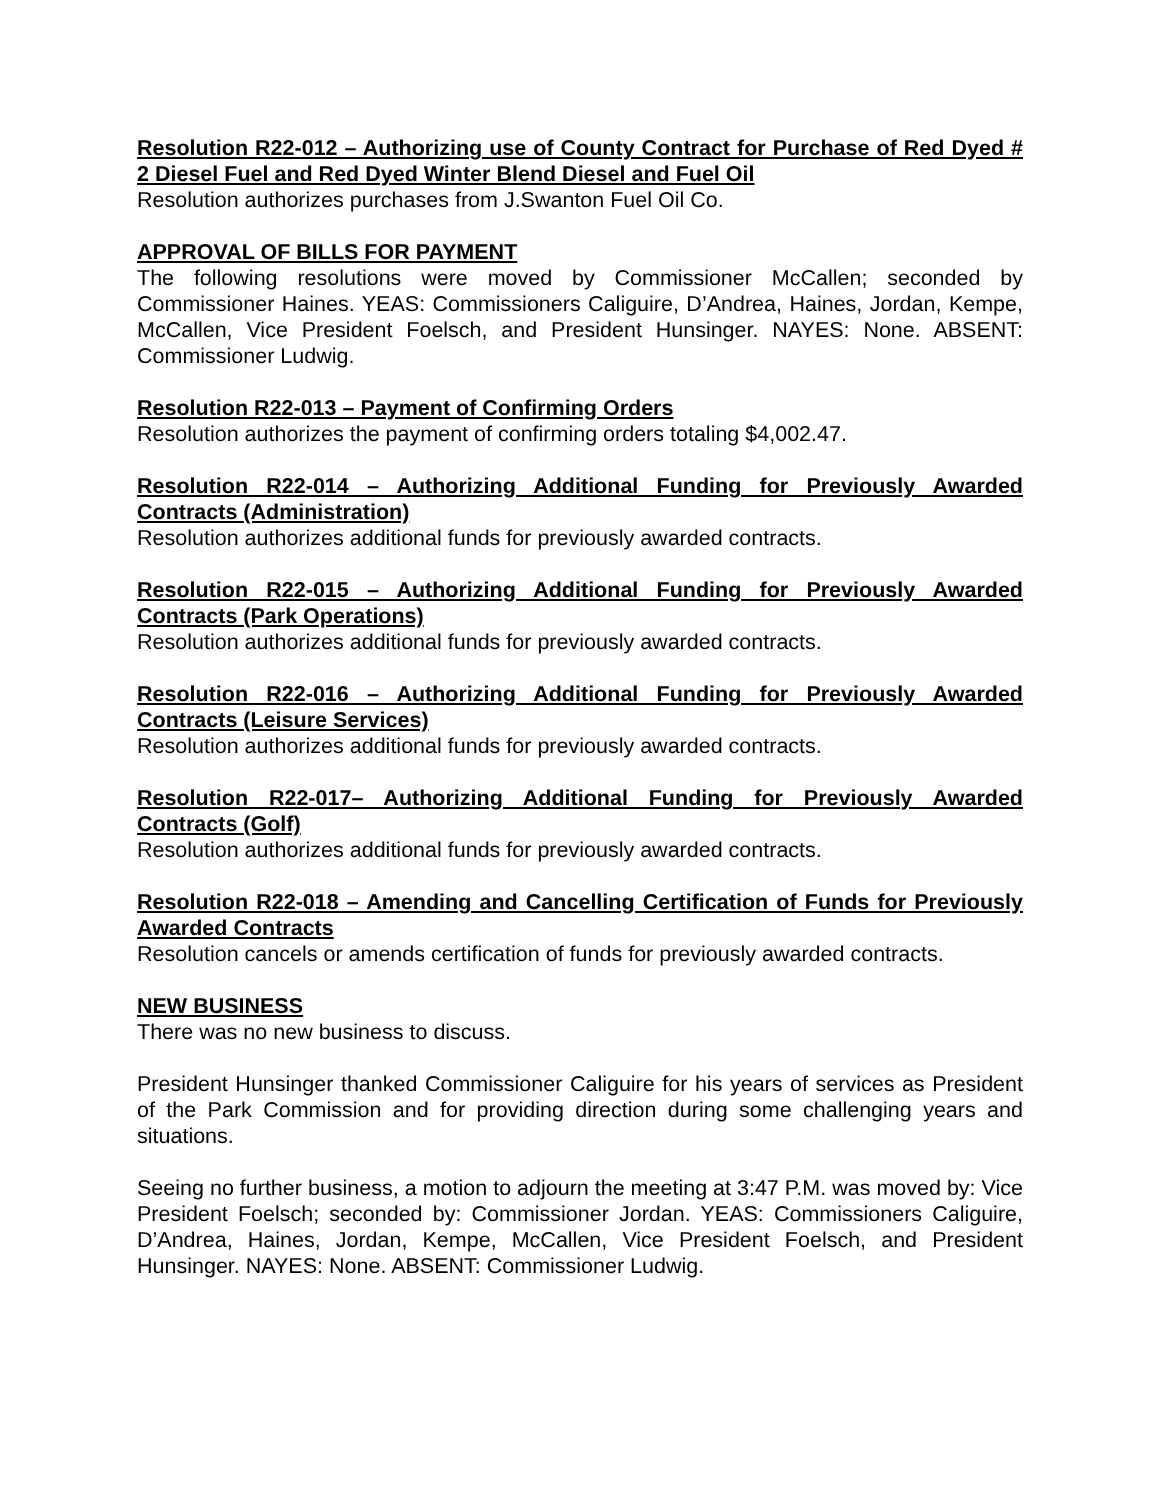Resolution R22-012 – Authorizing use of County Contract for Purchase of Red Dyed # 2 Diesel Fuel and Red Dyed Winter Blend Diesel and Fuel Oil
Resolution authorizes purchases from J.Swanton Fuel Oil Co.
APPROVAL OF BILLS FOR PAYMENT
The following resolutions were moved by Commissioner McCallen; seconded by Commissioner Haines. YEAS: Commissioners Caliguire, D’Andrea, Haines, Jordan, Kempe, McCallen, Vice President Foelsch, and President Hunsinger. NAYES: None. ABSENT: Commissioner Ludwig.
Resolution R22-013 – Payment of Confirming Orders
Resolution authorizes the payment of confirming orders totaling $4,002.47.
Resolution R22-014 – Authorizing Additional Funding for Previously Awarded Contracts (Administration)
Resolution authorizes additional funds for previously awarded contracts.
Resolution R22-015 – Authorizing Additional Funding for Previously Awarded Contracts (Park Operations)
Resolution authorizes additional funds for previously awarded contracts.
Resolution R22-016 – Authorizing Additional Funding for Previously Awarded Contracts (Leisure Services)
Resolution authorizes additional funds for previously awarded contracts.
Resolution R22-017– Authorizing Additional Funding for Previously Awarded Contracts (Golf)
Resolution authorizes additional funds for previously awarded contracts.
Resolution R22-018 – Amending and Cancelling Certification of Funds for Previously Awarded Contracts
Resolution cancels or amends certification of funds for previously awarded contracts.
NEW BUSINESS
There was no new business to discuss.
President Hunsinger thanked Commissioner Caliguire for his years of services as President of the Park Commission and for providing direction during some challenging years and situations.
Seeing no further business, a motion to adjourn the meeting at 3:47 P.M. was moved by: Vice President Foelsch; seconded by: Commissioner Jordan. YEAS: Commissioners Caliguire, D’Andrea, Haines, Jordan, Kempe, McCallen, Vice President Foelsch, and President Hunsinger. NAYES: None. ABSENT: Commissioner Ludwig.